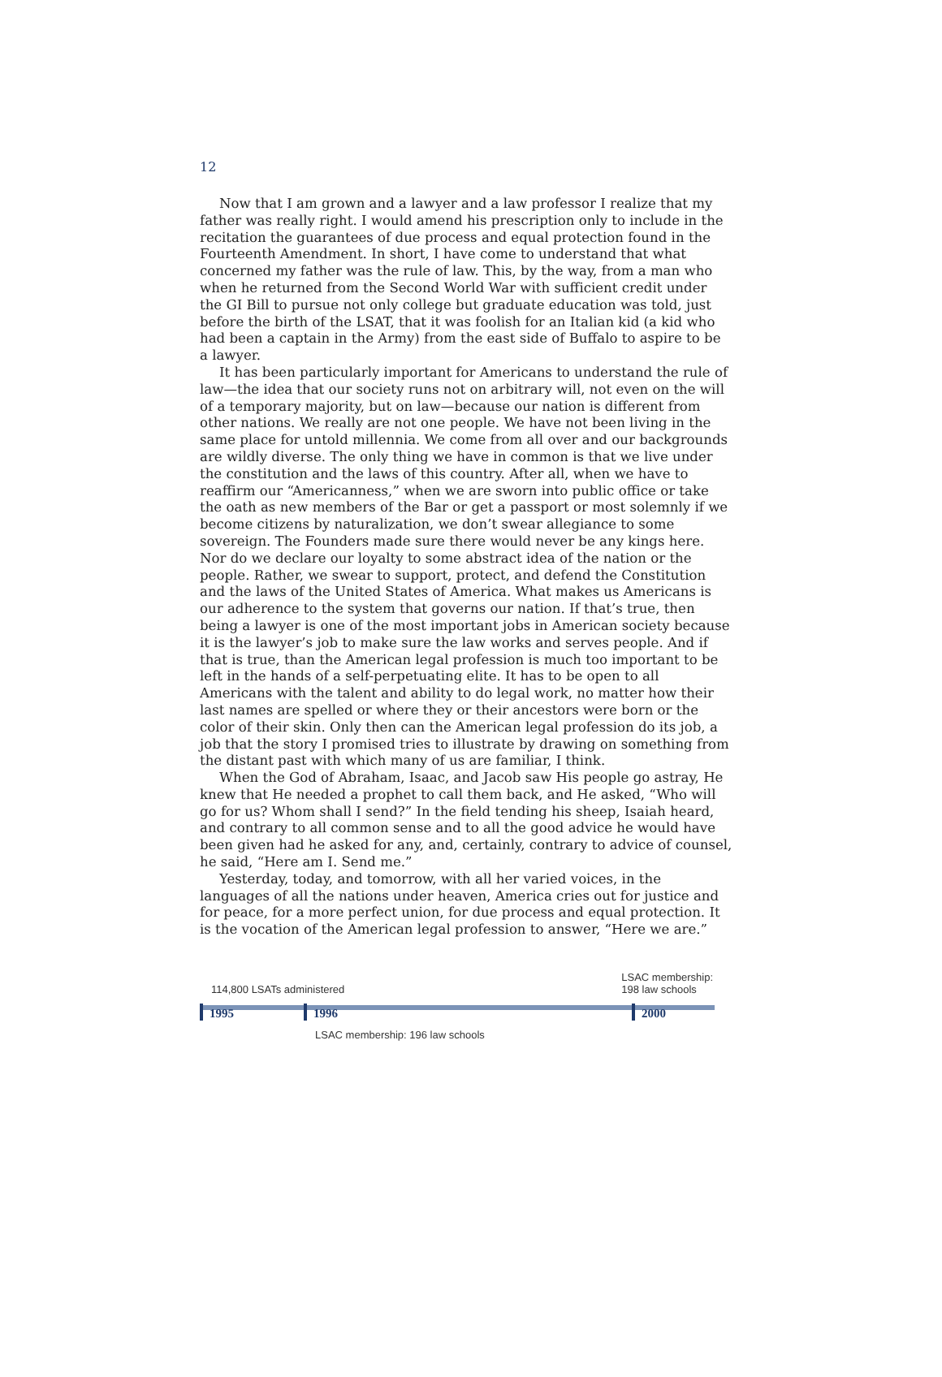12
Now that I am grown and a lawyer and a law professor I realize that my father was really right. I would amend his prescription only to include in the recitation the guarantees of due process and equal protection found in the Fourteenth Amendment. In short, I have come to understand that what concerned my father was the rule of law. This, by the way, from a man who when he returned from the Second World War with sufficient credit under the GI Bill to pursue not only college but graduate education was told, just before the birth of the LSAT, that it was foolish for an Italian kid (a kid who had been a captain in the Army) from the east side of Buffalo to aspire to be a lawyer.
It has been particularly important for Americans to understand the rule of law—the idea that our society runs not on arbitrary will, not even on the will of a temporary majority, but on law—because our nation is different from other nations. We really are not one people. We have not been living in the same place for untold millennia. We come from all over and our backgrounds are wildly diverse. The only thing we have in common is that we live under the constitution and the laws of this country. After all, when we have to reaffirm our “Americanness,” when we are sworn into public office or take the oath as new members of the Bar or get a passport or most solemnly if we become citizens by naturalization, we don’t swear allegiance to some sovereign. The Founders made sure there would never be any kings here. Nor do we declare our loyalty to some abstract idea of the nation or the people. Rather, we swear to support, protect, and defend the Constitution and the laws of the United States of America. What makes us Americans is our adherence to the system that governs our nation. If that’s true, then being a lawyer is one of the most important jobs in American society because it is the lawyer’s job to make sure the law works and serves people. And if that is true, than the American legal profession is much too important to be left in the hands of a self-perpetuating elite. It has to be open to all Americans with the talent and ability to do legal work, no matter how their last names are spelled or where they or their ancestors were born or the color of their skin. Only then can the American legal profession do its job, a job that the story I promised tries to illustrate by drawing on something from the distant past with which many of us are familiar, I think.
When the God of Abraham, Isaac, and Jacob saw His people go astray, He knew that He needed a prophet to call them back, and He asked, “Who will go for us? Whom shall I send?” In the field tending his sheep, Isaiah heard, and contrary to all common sense and to all the good advice he would have been given had he asked for any, and, certainly, contrary to advice of counsel, he said, “Here am I. Send me.”
Yesterday, today, and tomorrow, with all her varied voices, in the languages of all the nations under heaven, America cries out for justice and for peace, for a more perfect union, for due process and equal protection. It is the vocation of the American legal profession to answer, “Here we are.”
114,800 LSATs administered LSAC membership:
198 law schools
1995 1996 2000
LSAC membership: 196 law schools